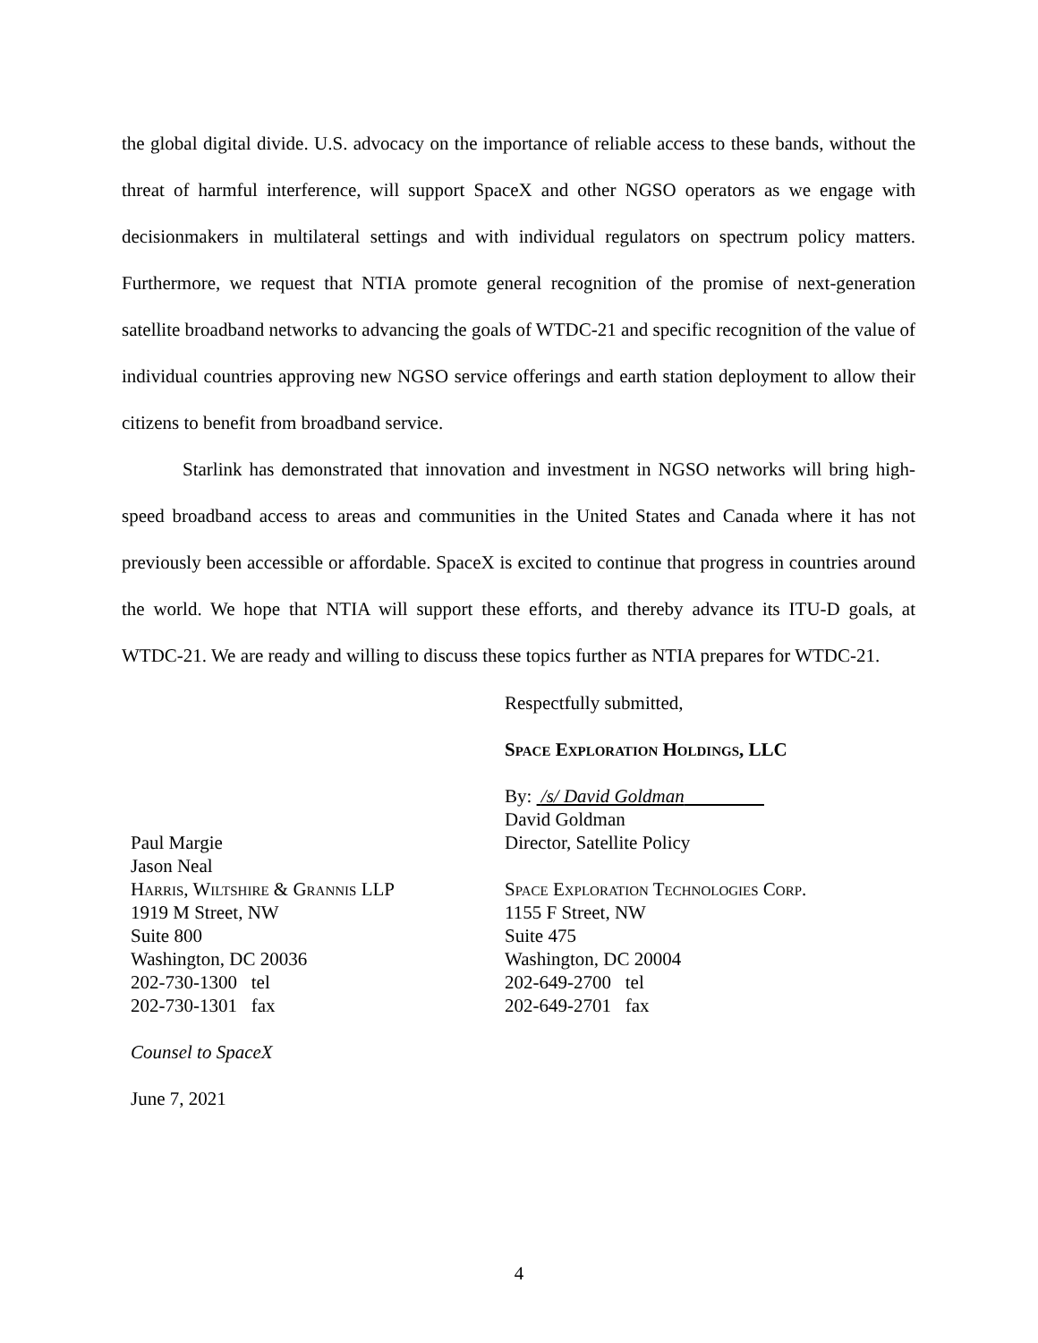the global digital divide. U.S. advocacy on the importance of reliable access to these bands, without the threat of harmful interference, will support SpaceX and other NGSO operators as we engage with decisionmakers in multilateral settings and with individual regulators on spectrum policy matters. Furthermore, we request that NTIA promote general recognition of the promise of next-generation satellite broadband networks to advancing the goals of WTDC-21 and specific recognition of the value of individual countries approving new NGSO service offerings and earth station deployment to allow their citizens to benefit from broadband service.
Starlink has demonstrated that innovation and investment in NGSO networks will bring high-speed broadband access to areas and communities in the United States and Canada where it has not previously been accessible or affordable. SpaceX is excited to continue that progress in countries around the world. We hope that NTIA will support these efforts, and thereby advance its ITU-D goals, at WTDC-21. We are ready and willing to discuss these topics further as NTIA prepares for WTDC-21.
Respectfully submitted,
Space Exploration Holdings, LLC
By: /s/ David Goldman
Paul Margie
Jason Neal
Harris, Wiltshire & Grannis LLP
1919 M Street, NW
Suite 800
Washington, DC 20036
202-730-1300 tel
202-730-1301 fax
Counsel to SpaceX
June 7, 2021
David Goldman
Director, Satellite Policy
Space Exploration Technologies Corp.
1155 F Street, NW
Suite 475
Washington, DC 20004
202-649-2700 tel
202-649-2701 fax
4